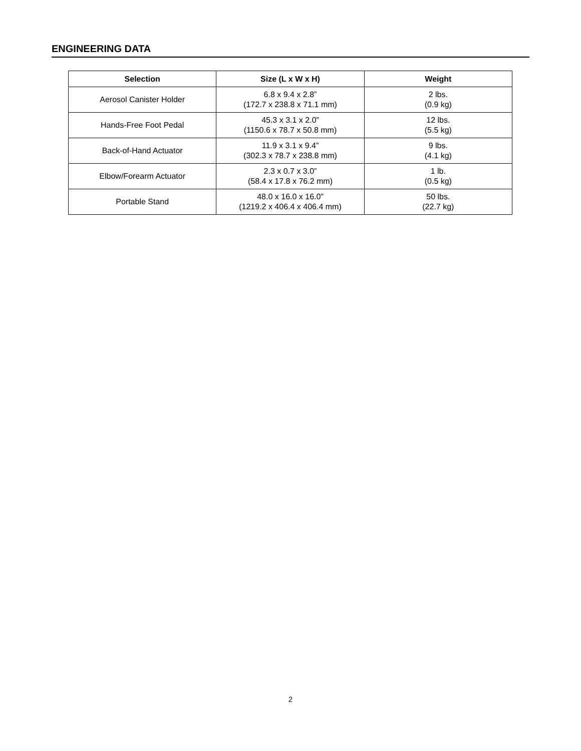ENGINEERING DATA
| Selection | Size (L x W x H) | Weight |
| --- | --- | --- |
| Aerosol Canister Holder | 6.8 x 9.4 x 2.8” (172.7 x 238.8 x 71.1 mm) | 2 lbs. (0.9 kg) |
| Hands-Free Foot Pedal | 45.3 x 3.1 x 2.0” (1150.6 x 78.7 x 50.8 mm) | 12 lbs. (5.5 kg) |
| Back-of-Hand Actuator | 11.9 x 3.1 x 9.4” (302.3 x 78.7 x 238.8 mm) | 9 lbs. (4.1 kg) |
| Elbow/Forearm Actuator | 2.3 x 0.7 x 3.0” (58.4 x 17.8 x 76.2 mm) | 1 lb. (0.5 kg) |
| Portable Stand | 48.0 x 16.0 x 16.0” (1219.2 x 406.4 x 406.4 mm) | 50 lbs. (22.7 kg) |
2